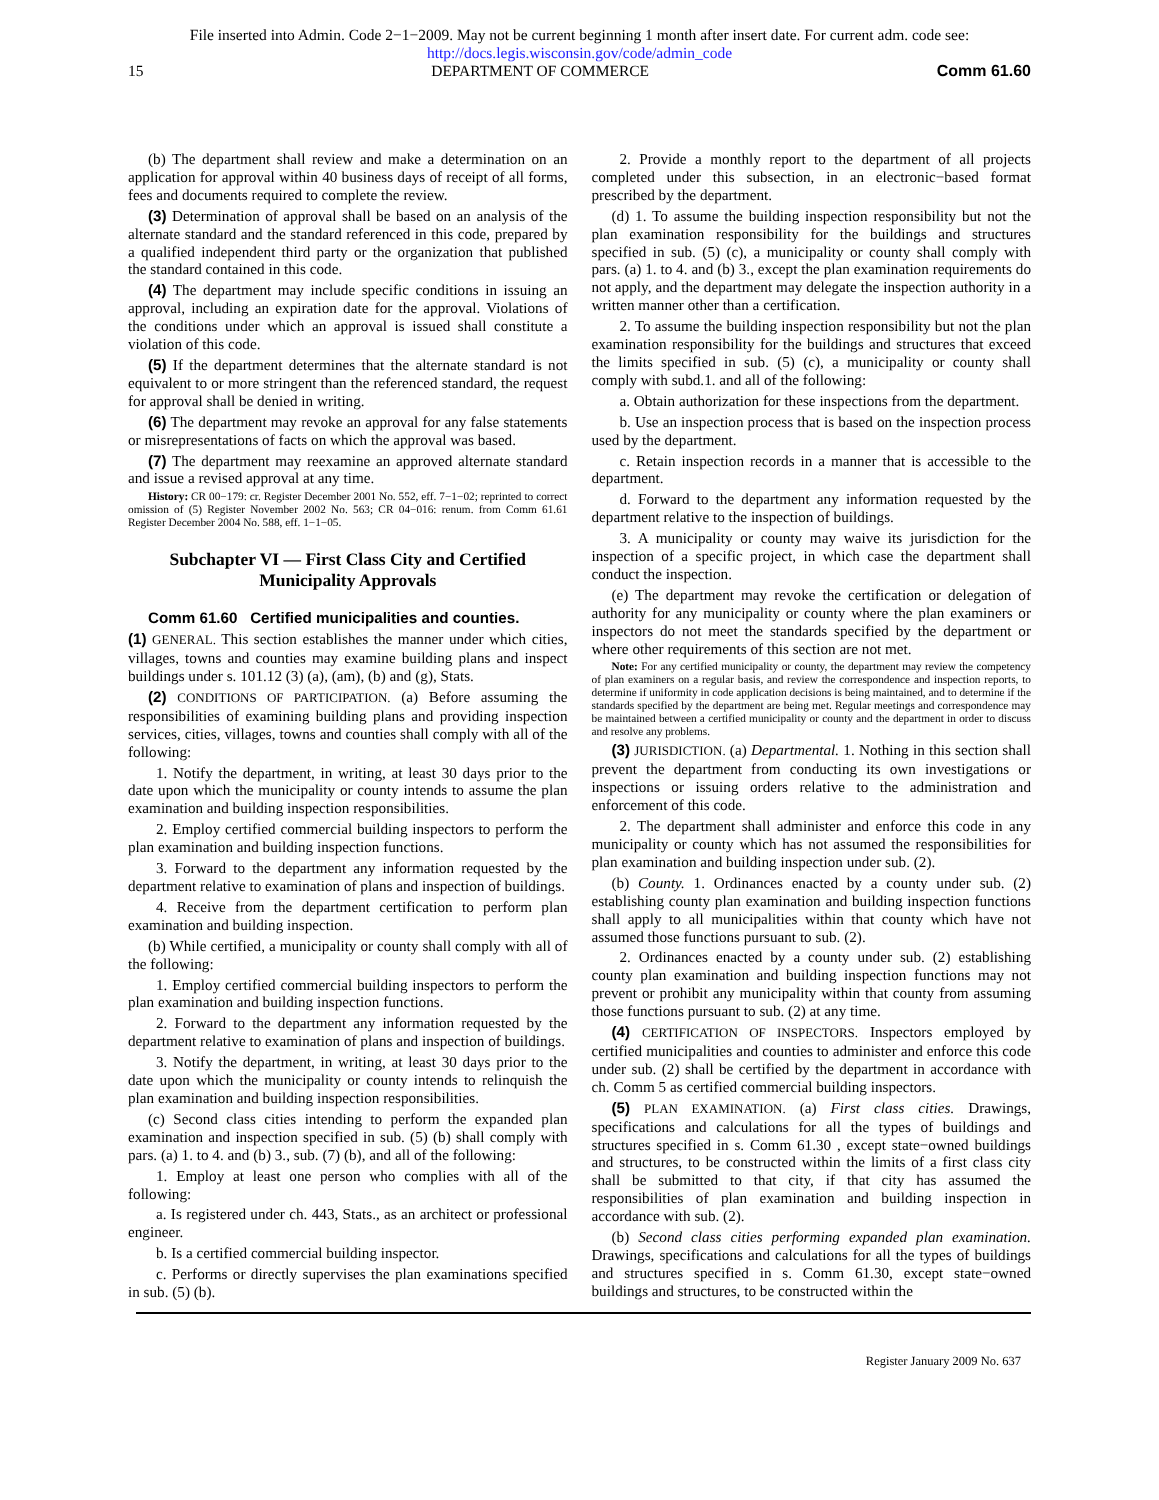File inserted into Admin. Code 2−1−2009. May not be current beginning 1 month after insert date. For current adm. code see:
http://docs.legis.wisconsin.gov/code/admin_code
15 DEPARTMENT OF COMMERCE Comm 61.60
(b) The department shall review and make a determination on an application for approval within 40 business days of receipt of all forms, fees and documents required to complete the review.
(3) Determination of approval shall be based on an analysis of the alternate standard and the standard referenced in this code, prepared by a qualified independent third party or the organization that published the standard contained in this code.
(4) The department may include specific conditions in issuing an approval, including an expiration date for the approval. Violations of the conditions under which an approval is issued shall constitute a violation of this code.
(5) If the department determines that the alternate standard is not equivalent to or more stringent than the referenced standard, the request for approval shall be denied in writing.
(6) The department may revoke an approval for any false statements or misrepresentations of facts on which the approval was based.
(7) The department may reexamine an approved alternate standard and issue a revised approval at any time.
History: CR 00−179: cr. Register December 2001 No. 552, eff. 7−1−02; reprinted to correct omission of (5) Register November 2002 No. 563; CR 04−016: renum. from Comm 61.61 Register December 2004 No. 588, eff. 1−1−05.
Subchapter VI — First Class City and Certified Municipality Approvals
Comm 61.60 Certified municipalities and counties.
(1) GENERAL. This section establishes the manner under which cities, villages, towns and counties may examine building plans and inspect buildings under s. 101.12 (3) (a), (am), (b) and (g), Stats.
(2) CONDITIONS OF PARTICIPATION. (a) Before assuming the responsibilities of examining building plans and providing inspection services, cities, villages, towns and counties shall comply with all of the following:
1. Notify the department, in writing, at least 30 days prior to the date upon which the municipality or county intends to assume the plan examination and building inspection responsibilities.
2. Employ certified commercial building inspectors to perform the plan examination and building inspection functions.
3. Forward to the department any information requested by the department relative to examination of plans and inspection of buildings.
4. Receive from the department certification to perform plan examination and building inspection.
(b) While certified, a municipality or county shall comply with all of the following:
1. Employ certified commercial building inspectors to perform the plan examination and building inspection functions.
2. Forward to the department any information requested by the department relative to examination of plans and inspection of buildings.
3. Notify the department, in writing, at least 30 days prior to the date upon which the municipality or county intends to relinquish the plan examination and building inspection responsibilities.
(c) Second class cities intending to perform the expanded plan examination and inspection specified in sub. (5) (b) shall comply with pars. (a) 1. to 4. and (b) 3., sub. (7) (b), and all of the following:
1. Employ at least one person who complies with all of the following:
a. Is registered under ch. 443, Stats., as an architect or professional engineer.
b. Is a certified commercial building inspector.
c. Performs or directly supervises the plan examinations specified in sub. (5) (b).
2. Provide a monthly report to the department of all projects completed under this subsection, in an electronic−based format prescribed by the department.
(d) 1. To assume the building inspection responsibility but not the plan examination responsibility for the buildings and structures specified in sub. (5) (c), a municipality or county shall comply with pars. (a) 1. to 4. and (b) 3., except the plan examination requirements do not apply, and the department may delegate the inspection authority in a written manner other than a certification.
2. To assume the building inspection responsibility but not the plan examination responsibility for the buildings and structures that exceed the limits specified in sub. (5) (c), a municipality or county shall comply with subd.1. and all of the following:
a. Obtain authorization for these inspections from the department.
b. Use an inspection process that is based on the inspection process used by the department.
c. Retain inspection records in a manner that is accessible to the department.
d. Forward to the department any information requested by the department relative to the inspection of buildings.
3. A municipality or county may waive its jurisdiction for the inspection of a specific project, in which case the department shall conduct the inspection.
(e) The department may revoke the certification or delegation of authority for any municipality or county where the plan examiners or inspectors do not meet the standards specified by the department or where other requirements of this section are not met.
Note: For any certified municipality or county, the department may review the competency of plan examiners on a regular basis, and review the correspondence and inspection reports, to determine if uniformity in code application decisions is being maintained, and to determine if the standards specified by the department are being met. Regular meetings and correspondence may be maintained between a certified municipality or county and the department in order to discuss and resolve any problems.
(3) JURISDICTION. (a) Departmental. 1. Nothing in this section shall prevent the department from conducting its own investigations or inspections or issuing orders relative to the administration and enforcement of this code.
2. The department shall administer and enforce this code in any municipality or county which has not assumed the responsibilities for plan examination and building inspection under sub. (2).
(b) County. 1. Ordinances enacted by a county under sub. (2) establishing county plan examination and building inspection functions shall apply to all municipalities within that county which have not assumed those functions pursuant to sub. (2).
2. Ordinances enacted by a county under sub. (2) establishing county plan examination and building inspection functions may not prevent or prohibit any municipality within that county from assuming those functions pursuant to sub. (2) at any time.
(4) CERTIFICATION OF INSPECTORS. Inspectors employed by certified municipalities and counties to administer and enforce this code under sub. (2) shall be certified by the department in accordance with ch. Comm 5 as certified commercial building inspectors.
(5) PLAN EXAMINATION. (a) First class cities. Drawings, specifications and calculations for all the types of buildings and structures specified in s. Comm 61.30 , except state−owned buildings and structures, to be constructed within the limits of a first class city shall be submitted to that city, if that city has assumed the responsibilities of plan examination and building inspection in accordance with sub. (2).
(b) Second class cities performing expanded plan examination. Drawings, specifications and calculations for all the types of buildings and structures specified in s. Comm 61.30, except state−owned buildings and structures, to be constructed within the
Register January 2009 No. 637